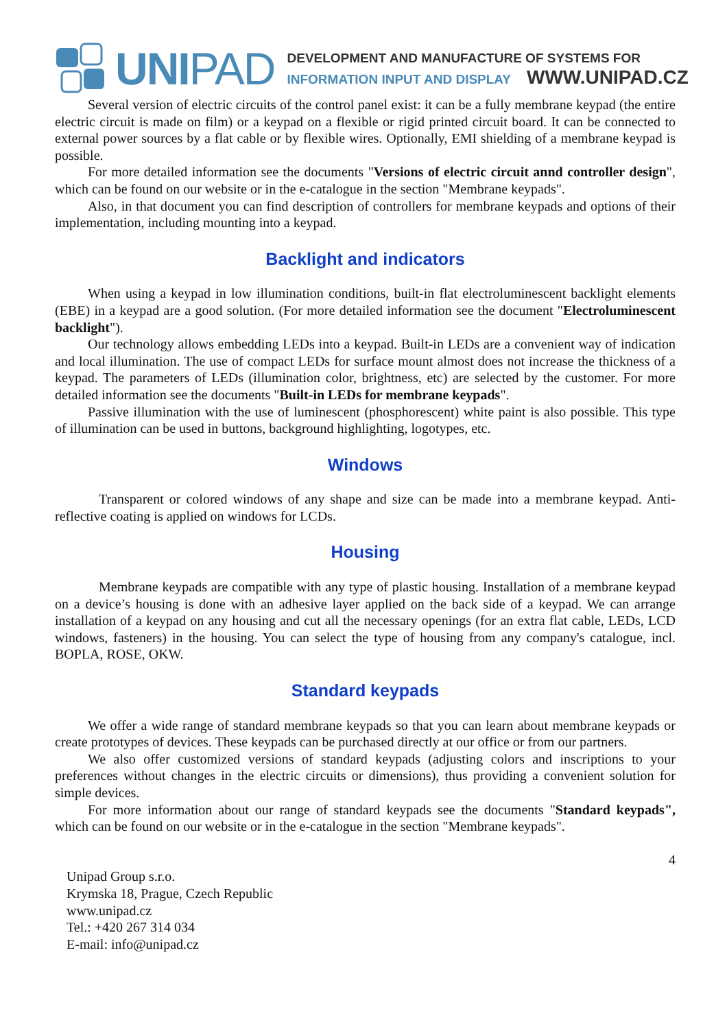UNIPAD
DEVELOPMENT AND MANUFACTURE OF SYSTEMS FOR
INFORMATION INPUT AND DISPLAY WWW.UNIPAD.CZ
Several version of electric circuits of the control panel exist: it can be a fully membrane keypad (the entire electric circuit is made on film) or a keypad on a flexible or rigid printed circuit board. It can be connected to external power sources by a flat cable or by flexible wires. Optionally, EMI shielding of a membrane keypad is possible.
For more detailed information see the documents "Versions of electric circuit annd controller design", which can be found on our website or in the e-catalogue in the section "Membrane keypads".
Also, in that document you can find description of controllers for membrane keypads and options of their implementation, including mounting into a keypad.
Backlight and indicators
When using a keypad in low illumination conditions, built-in flat electroluminescent backlight elements (EBE) in a keypad are a good solution. (For more detailed information see the document "Electroluminescent backlight").
Our technology allows embedding LEDs into a keypad. Built-in LEDs are a convenient way of indication and local illumination. The use of compact LEDs for surface mount almost does not increase the thickness of a keypad. The parameters of LEDs (illumination color, brightness, etc) are selected by the customer. For more detailed information see the documents "Built-in LEDs for membrane keypads".
Passive illumination with the use of luminescent (phosphorescent) white paint is also possible. This type of illumination can be used in buttons, background highlighting, logotypes, etc.
Windows
Transparent or colored windows of any shape and size can be made into a membrane keypad. Anti-reflective coating is applied on windows for LCDs.
Housing
Membrane keypads are compatible with any type of plastic housing. Installation of a membrane keypad on a device’s housing is done with an adhesive layer applied on the back side of a keypad. We can arrange installation of a keypad on any housing and cut all the necessary openings (for an extra flat cable, LEDs, LCD windows, fasteners) in the housing. You can select the type of housing from any company's catalogue, incl. BOPLA, ROSE, OKW.
Standard keypads
We offer a wide range of standard membrane keypads so that you can learn about membrane keypads or create prototypes of devices. These keypads can be purchased directly at our office or from our partners.
We also offer customized versions of standard keypads (adjusting colors and inscriptions to your preferences without changes in the electric circuits or dimensions), thus providing a convenient solution for simple devices.
For more information about our range of standard keypads see the documents "Standard keypads", which can be found on our website or in the e-catalogue in the section "Membrane keypads".
4
Unipad Group s.r.o.
Krymska 18, Prague, Czech Republic
www.unipad.cz
Tel.: +420 267 314 034
E-mail: info@unipad.cz